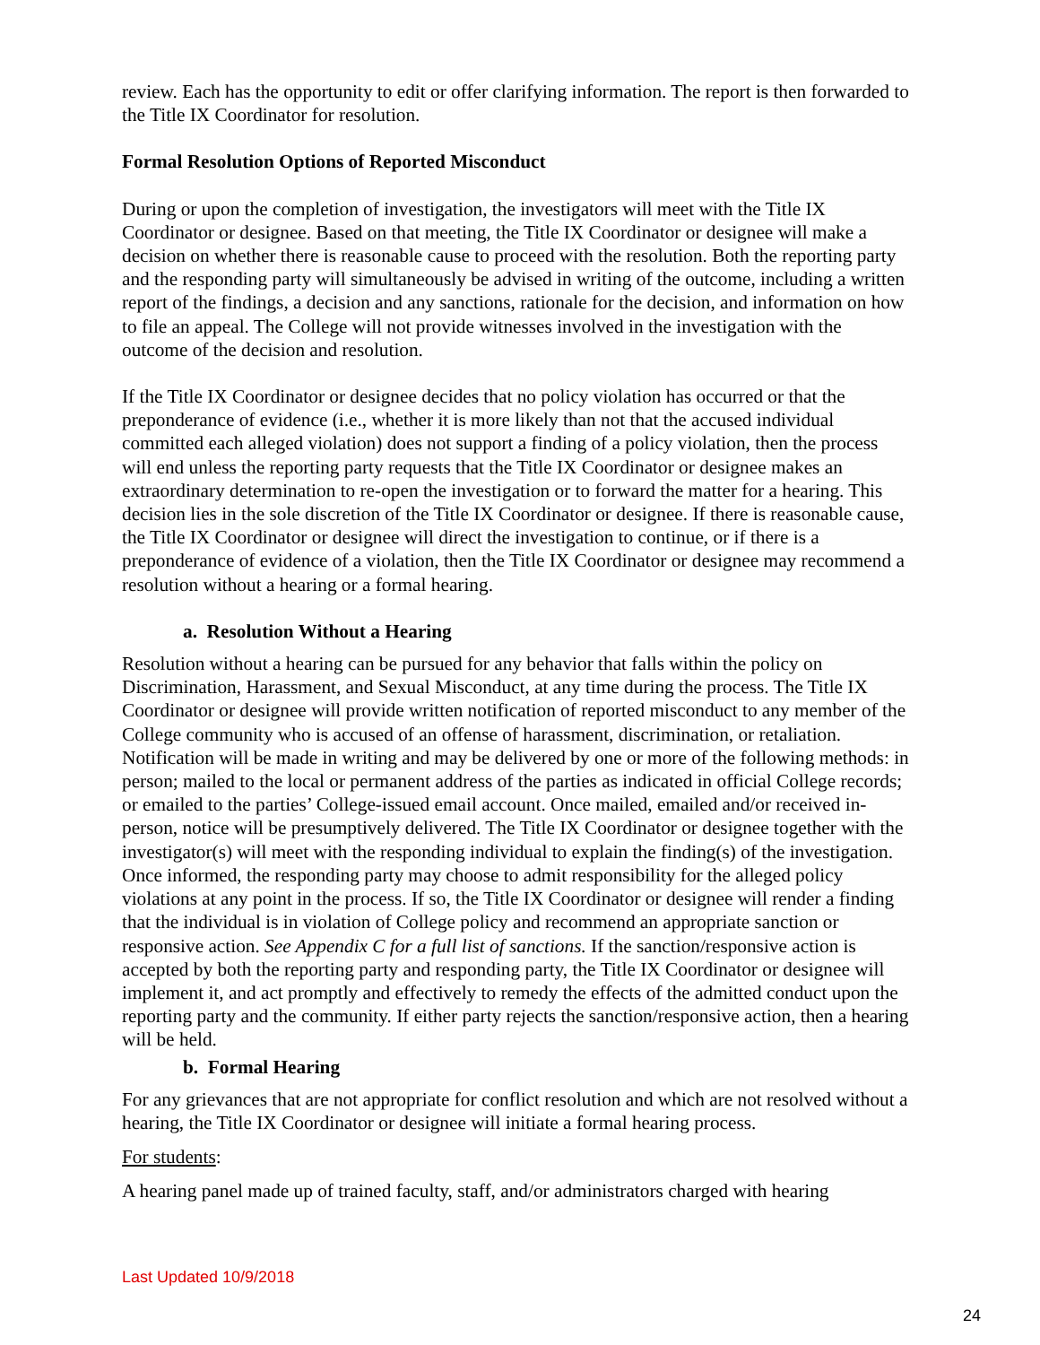review. Each has the opportunity to edit or offer clarifying information. The report is then forwarded to the Title IX Coordinator for resolution.
Formal Resolution Options of Reported Misconduct
During or upon the completion of investigation, the investigators will meet with the Title IX Coordinator or designee. Based on that meeting, the Title IX Coordinator or designee will make a decision on whether there is reasonable cause to proceed with the resolution. Both the reporting party and the responding party will simultaneously be advised in writing of the outcome, including a written report of the findings, a decision and any sanctions, rationale for the decision, and information on how to file an appeal. The College will not provide witnesses involved in the investigation with the outcome of the decision and resolution.
If the Title IX Coordinator or designee decides that no policy violation has occurred or that the preponderance of evidence (i.e., whether it is more likely than not that the accused individual committed each alleged violation) does not support a finding of a policy violation, then the process will end unless the reporting party requests that the Title IX Coordinator or designee makes an extraordinary determination to re-open the investigation or to forward the matter for a hearing. This decision lies in the sole discretion of the Title IX Coordinator or designee. If there is reasonable cause, the Title IX Coordinator or designee will direct the investigation to continue, or if there is a preponderance of evidence of a violation, then the Title IX Coordinator or designee may recommend a resolution without a hearing or a formal hearing.
a. Resolution Without a Hearing
Resolution without a hearing can be pursued for any behavior that falls within the policy on Discrimination, Harassment, and Sexual Misconduct, at any time during the process. The Title IX Coordinator or designee will provide written notification of reported misconduct to any member of the College community who is accused of an offense of harassment, discrimination, or retaliation. Notification will be made in writing and may be delivered by one or more of the following methods: in person; mailed to the local or permanent address of the parties as indicated in official College records; or emailed to the parties’ College-issued email account. Once mailed, emailed and/or received in-person, notice will be presumptively delivered. The Title IX Coordinator or designee together with the investigator(s) will meet with the responding individual to explain the finding(s) of the investigation. Once informed, the responding party may choose to admit responsibility for the alleged policy violations at any point in the process. If so, the Title IX Coordinator or designee will render a finding that the individual is in violation of College policy and recommend an appropriate sanction or responsive action. See Appendix C for a full list of sanctions. If the sanction/responsive action is accepted by both the reporting party and responding party, the Title IX Coordinator or designee will implement it, and act promptly and effectively to remedy the effects of the admitted conduct upon the reporting party and the community. If either party rejects the sanction/responsive action, then a hearing will be held.
b. Formal Hearing
For any grievances that are not appropriate for conflict resolution and which are not resolved without a hearing, the Title IX Coordinator or designee will initiate a formal hearing process.
For students:
A hearing panel made up of trained faculty, staff, and/or administrators charged with hearing
Last Updated 10/9/2018
24